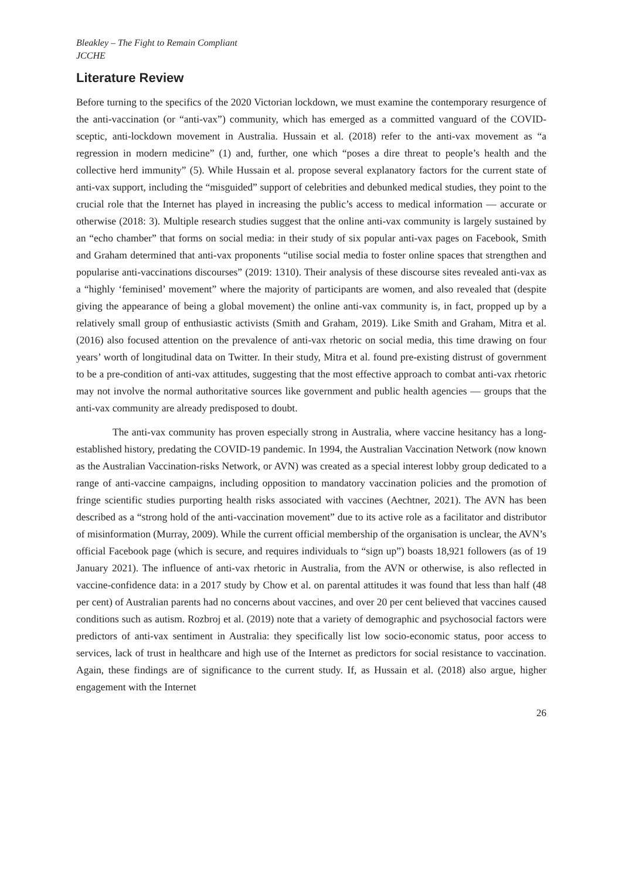Bleakley – The Fight to Remain Compliant
JCCHE
Literature Review
Before turning to the specifics of the 2020 Victorian lockdown, we must examine the contemporary resurgence of the anti-vaccination (or “anti-vax”) community, which has emerged as a committed vanguard of the COVID-sceptic, anti-lockdown movement in Australia. Hussain et al. (2018) refer to the anti-vax movement as “a regression in modern medicine” (1) and, further, one which “poses a dire threat to people’s health and the collective herd immunity” (5). While Hussain et al. propose several explanatory factors for the current state of anti-vax support, including the “misguided” support of celebrities and debunked medical studies, they point to the crucial role that the Internet has played in increasing the public’s access to medical information — accurate or otherwise (2018: 3). Multiple research studies suggest that the online anti-vax community is largely sustained by an “echo chamber” that forms on social media: in their study of six popular anti-vax pages on Facebook, Smith and Graham determined that anti-vax proponents “utilise social media to foster online spaces that strengthen and popularise anti-vaccinations discourses” (2019: 1310). Their analysis of these discourse sites revealed anti-vax as a “highly ‘feminised’ movement” where the majority of participants are women, and also revealed that (despite giving the appearance of being a global movement) the online anti-vax community is, in fact, propped up by a relatively small group of enthusiastic activists (Smith and Graham, 2019). Like Smith and Graham, Mitra et al. (2016) also focused attention on the prevalence of anti-vax rhetoric on social media, this time drawing on four years’ worth of longitudinal data on Twitter. In their study, Mitra et al. found pre-existing distrust of government to be a pre-condition of anti-vax attitudes, suggesting that the most effective approach to combat anti-vax rhetoric may not involve the normal authoritative sources like government and public health agencies — groups that the anti-vax community are already predisposed to doubt.
The anti-vax community has proven especially strong in Australia, where vaccine hesitancy has a long-established history, predating the COVID-19 pandemic. In 1994, the Australian Vaccination Network (now known as the Australian Vaccination-risks Network, or AVN) was created as a special interest lobby group dedicated to a range of anti-vaccine campaigns, including opposition to mandatory vaccination policies and the promotion of fringe scientific studies purporting health risks associated with vaccines (Aechtner, 2021). The AVN has been described as a “strong hold of the anti-vaccination movement” due to its active role as a facilitator and distributor of misinformation (Murray, 2009). While the current official membership of the organisation is unclear, the AVN’s official Facebook page (which is secure, and requires individuals to “sign up”) boasts 18,921 followers (as of 19 January 2021). The influence of anti-vax rhetoric in Australia, from the AVN or otherwise, is also reflected in vaccine-confidence data: in a 2017 study by Chow et al. on parental attitudes it was found that less than half (48 per cent) of Australian parents had no concerns about vaccines, and over 20 per cent believed that vaccines caused conditions such as autism. Rozbroj et al. (2019) note that a variety of demographic and psychosocial factors were predictors of anti-vax sentiment in Australia: they specifically list low socio-economic status, poor access to services, lack of trust in healthcare and high use of the Internet as predictors for social resistance to vaccination. Again, these findings are of significance to the current study. If, as Hussain et al. (2018) also argue, higher engagement with the Internet
26